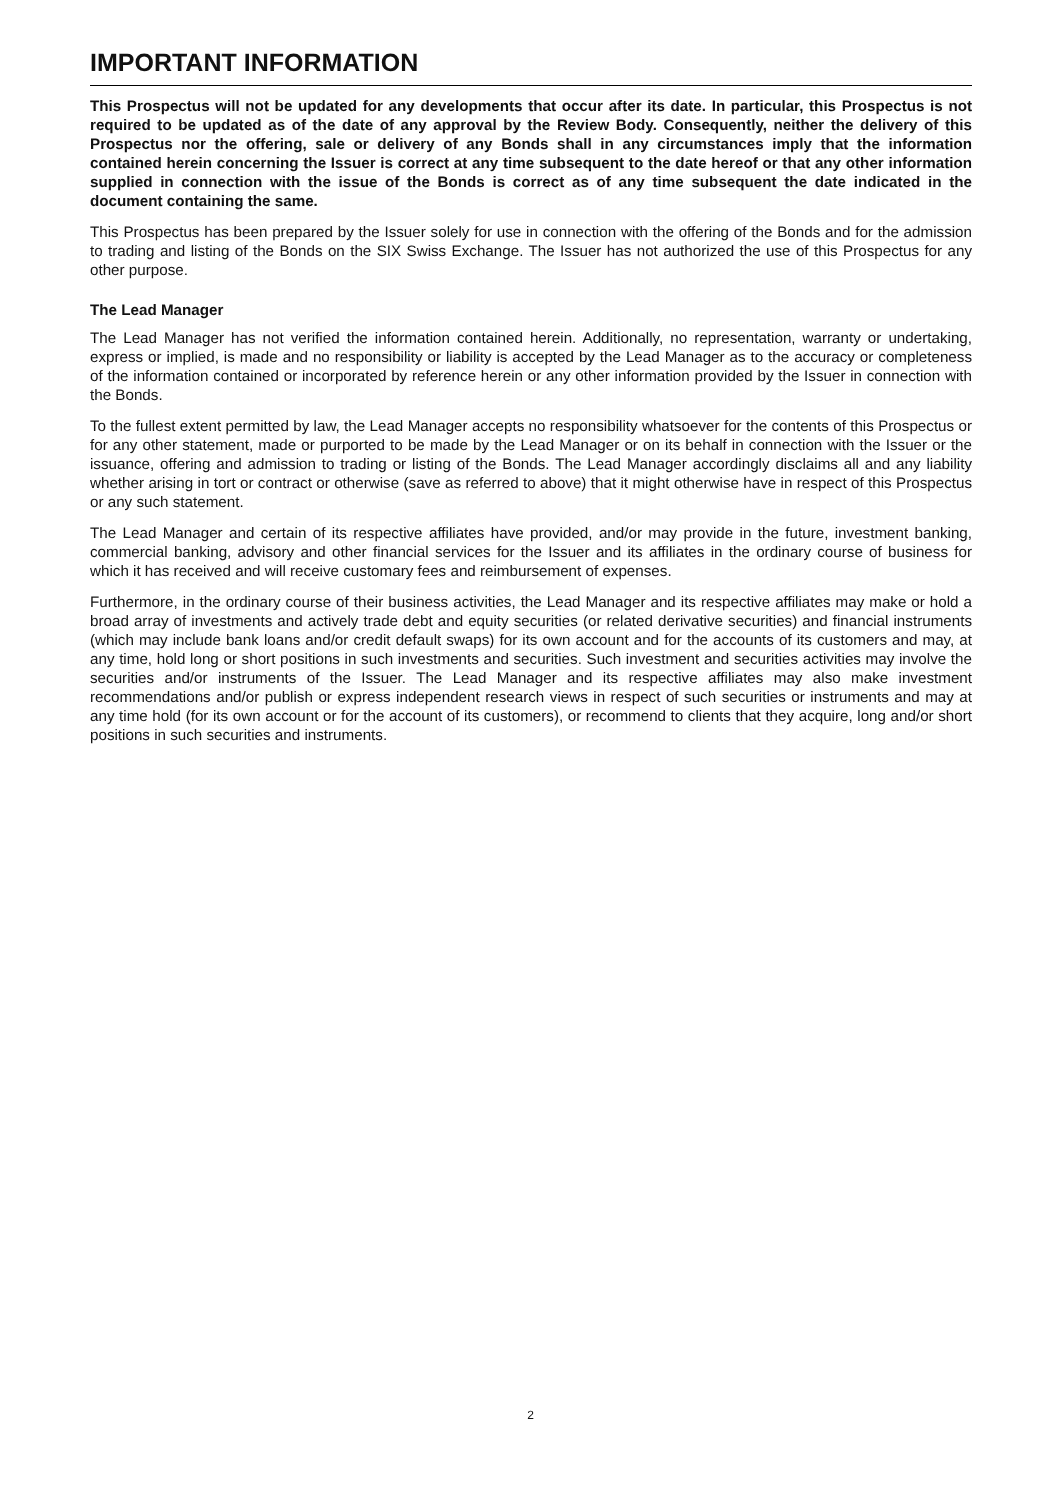IMPORTANT INFORMATION
This Prospectus will not be updated for any developments that occur after its date. In particular, this Prospectus is not required to be updated as of the date of any approval by the Review Body. Consequently, neither the delivery of this Prospectus nor the offering, sale or delivery of any Bonds shall in any circumstances imply that the information contained herein concerning the Issuer is correct at any time subsequent to the date hereof or that any other information supplied in connection with the issue of the Bonds is correct as of any time subsequent the date indicated in the document containing the same.
This Prospectus has been prepared by the Issuer solely for use in connection with the offering of the Bonds and for the admission to trading and listing of the Bonds on the SIX Swiss Exchange. The Issuer has not authorized the use of this Prospectus for any other purpose.
The Lead Manager
The Lead Manager has not verified the information contained herein. Additionally, no representation, warranty or undertaking, express or implied, is made and no responsibility or liability is accepted by the Lead Manager as to the accuracy or completeness of the information contained or incorporated by reference herein or any other information provided by the Issuer in connection with the Bonds.
To the fullest extent permitted by law, the Lead Manager accepts no responsibility whatsoever for the contents of this Prospectus or for any other statement, made or purported to be made by the Lead Manager or on its behalf in connection with the Issuer or the issuance, offering and admission to trading or listing of the Bonds. The Lead Manager accordingly disclaims all and any liability whether arising in tort or contract or otherwise (save as referred to above) that it might otherwise have in respect of this Prospectus or any such statement.
The Lead Manager and certain of its respective affiliates have provided, and/or may provide in the future, investment banking, commercial banking, advisory and other financial services for the Issuer and its affiliates in the ordinary course of business for which it has received and will receive customary fees and reimbursement of expenses.
Furthermore, in the ordinary course of their business activities, the Lead Manager and its respective affiliates may make or hold a broad array of investments and actively trade debt and equity securities (or related derivative securities) and financial instruments (which may include bank loans and/or credit default swaps) for its own account and for the accounts of its customers and may, at any time, hold long or short positions in such investments and securities. Such investment and securities activities may involve the securities and/or instruments of the Issuer. The Lead Manager and its respective affiliates may also make investment recommendations and/or publish or express independent research views in respect of such securities or instruments and may at any time hold (for its own account or for the account of its customers), or recommend to clients that they acquire, long and/or short positions in such securities and instruments.
2